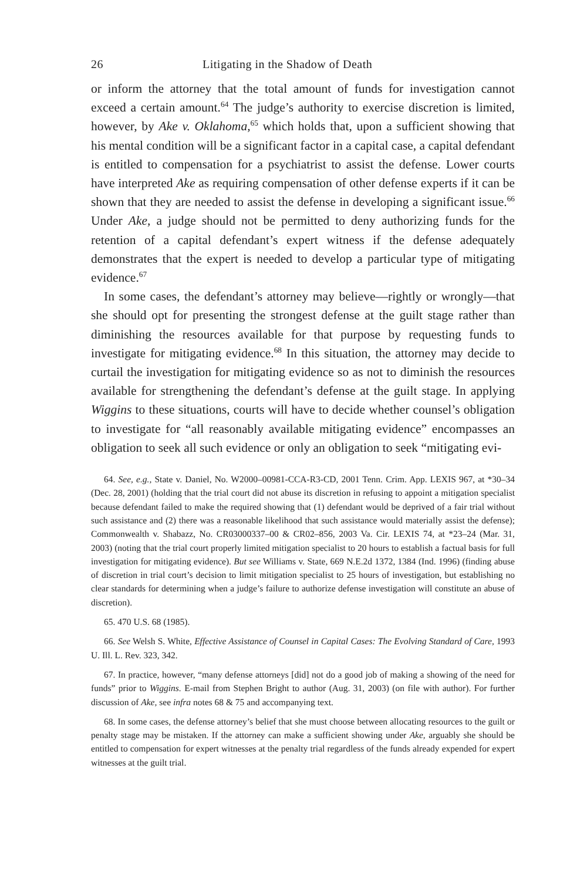26 Litigating in the Shadow of Death
or inform the attorney that the total amount of funds for investigation cannot exceed a certain amount.<sup>64</sup> The judge’s authority to exercise discretion is limited, however, by Ake v. Oklahoma,<sup>65</sup> which holds that, upon a sufficient showing that his mental condition will be a significant factor in a capital case, a capital defendant is entitled to compensation for a psychiatrist to assist the defense. Lower courts have interpreted Ake as requiring compensation of other defense experts if it can be shown that they are needed to assist the defense in developing a significant issue.<sup>66</sup> Under Ake, a judge should not be permitted to deny authorizing funds for the retention of a capital defendant’s expert witness if the defense adequately demonstrates that the expert is needed to develop a particular type of mitigating evidence.<sup>67</sup>
In some cases, the defendant’s attorney may believe—rightly or wrongly—that she should opt for presenting the strongest defense at the guilt stage rather than diminishing the resources available for that purpose by requesting funds to investigate for mitigating evidence.<sup>68</sup> In this situation, the attorney may decide to curtail the investigation for mitigating evidence so as not to diminish the resources available for strengthening the defendant’s defense at the guilt stage. In applying Wiggins to these situations, courts will have to decide whether counsel’s obligation to investigate for “all reasonably available mitigating evidence” encompasses an obligation to seek all such evidence or only an obligation to seek “mitigating evi-
64. See, e.g., State v. Daniel, No. W2000–00981-CCA-R3-CD, 2001 Tenn. Crim. App. LEXIS 967, at *30–34 (Dec. 28, 2001) (holding that the trial court did not abuse its discretion in refusing to appoint a mitigation specialist because defendant failed to make the required showing that (1) defendant would be deprived of a fair trial without such assistance and (2) there was a reasonable likelihood that such assistance would materially assist the defense); Commonwealth v. Shabazz, No. CR03000337–00 & CR02–856, 2003 Va. Cir. LEXIS 74, at *23–24 (Mar. 31, 2003) (noting that the trial court properly limited mitigation specialist to 20 hours to establish a factual basis for full investigation for mitigating evidence). But see Williams v. State, 669 N.E.2d 1372, 1384 (Ind. 1996) (finding abuse of discretion in trial court’s decision to limit mitigation specialist to 25 hours of investigation, but establishing no clear standards for determining when a judge’s failure to authorize defense investigation will constitute an abuse of discretion).
65. 470 U.S. 68 (1985).
66. See Welsh S. White, Effective Assistance of Counsel in Capital Cases: The Evolving Standard of Care, 1993 U. Ill. L. Rev. 323, 342.
67. In practice, however, “many defense attorneys [did] not do a good job of making a showing of the need for funds” prior to Wiggins. E-mail from Stephen Bright to author (Aug. 31, 2003) (on file with author). For further discussion of Ake, see infra notes 68 & 75 and accompanying text.
68. In some cases, the defense attorney’s belief that she must choose between allocating resources to the guilt or penalty stage may be mistaken. If the attorney can make a sufficient showing under Ake, arguably she should be entitled to compensation for expert witnesses at the penalty trial regardless of the funds already expended for expert witnesses at the guilt trial.